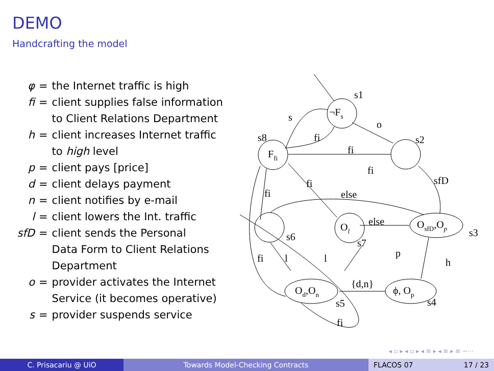DEMO
Handcrafting the model
| φ | = | the Internet traffic is high |
| fi | = | client supplies false information to Client Relations Department |
| h | = | client increases Internet traffic to high level |
| p | = | client pays [price] |
| d | = | client delays payment |
| n | = | client notifies by e-mail |
| l | = | client lowers the Int. traffic |
| sfD | = | client sends the Personal Data Form to Client Relations Department |
| o | = | provider activates the Internet Service (it becomes operative) |
| s | = | provider suspends service |
¬Fs
Ffi
OsfD,Op
Ol
Od,On
ϕ, Op
s1
s2
s3
s4
s5
s6
s7
s8
s
o
fi
fi
fi
sfD
else
fi
fi
else
p
h
{d,n}
l
l
fi
fi
◂ ▫ ▸ ◂ ▫ ▸ ◂ ≡ ▸ ◂ ≡ ▸ ≡ ∽⋯
C. Prisacariu @ UiO Towards Model-Checking Contracts FLACOS 07 17 / 23